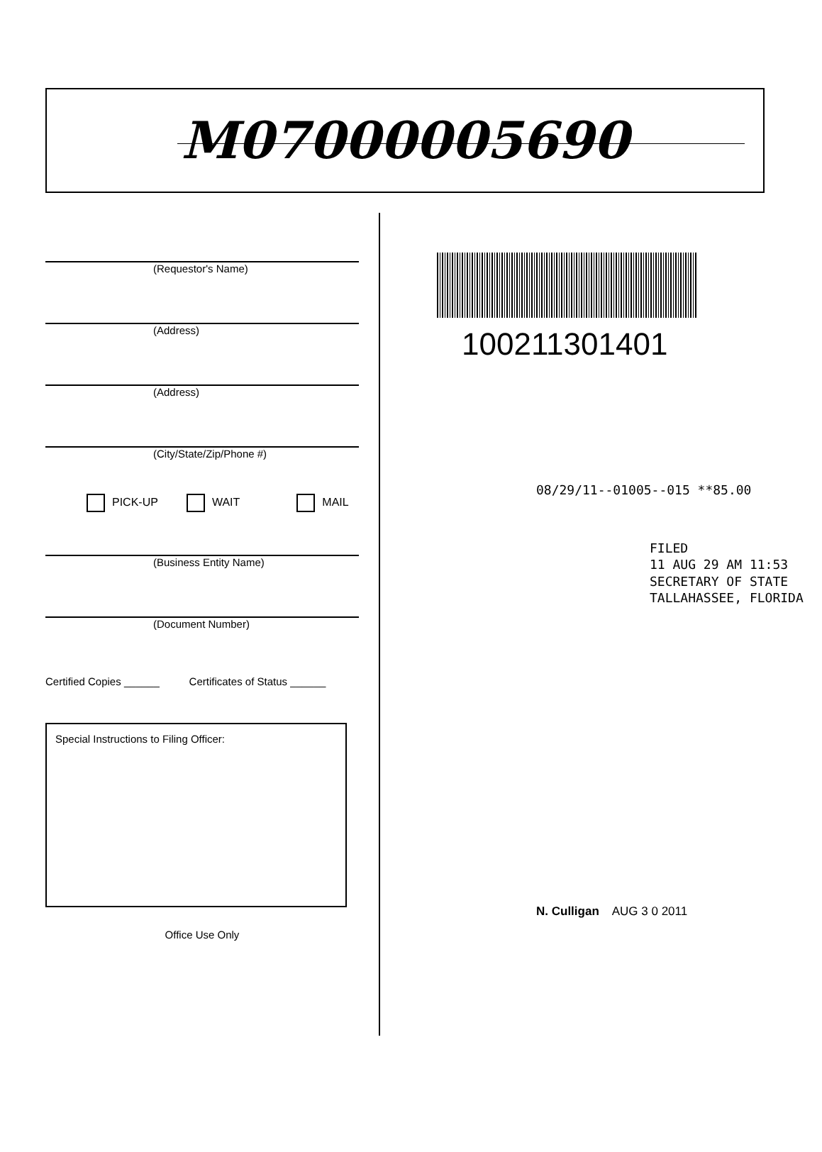M07000005690
(Requestor's Name)
(Address)
(Address)
(City/State/Zip/Phone #)
PICK-UP WAIT MAIL
(Business Entity Name)
(Document Number)
Certified Copies ______ Certificates of Status ______
Special Instructions to Filing Officer:
Office Use Only
100211301401
08/29/11--01005--015 **85.00
FILED
11 AUG 29 AM 11:53
SECRETARY OF STATE
TALLAHASSEE, FLORIDA
N. Culligan AUG 3 0 2011